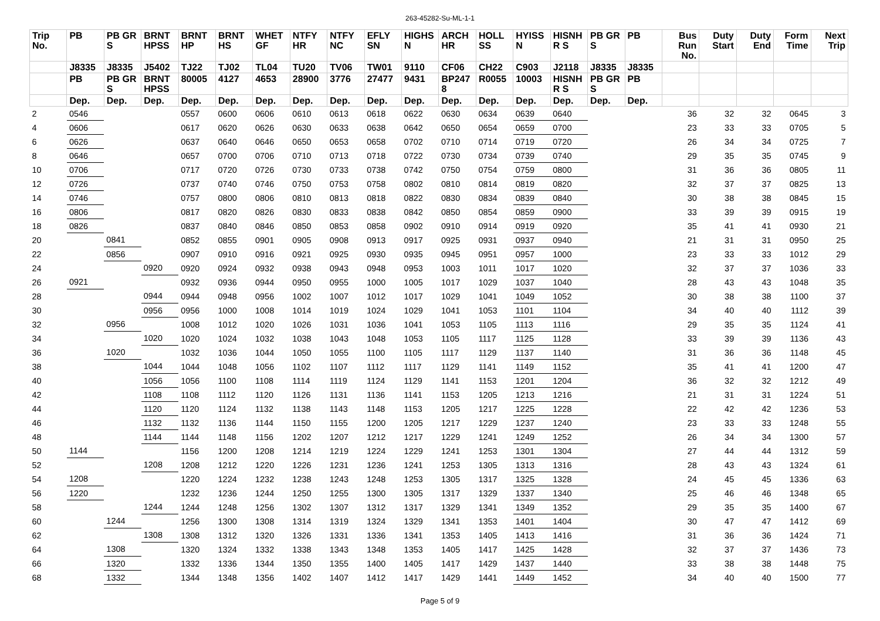263-45282-Su-ML-1-1
| Trip No. | PB | PB GR S | BRNT HPSS | BRNT HP | BRNT HS | WHET GF | NTFY HR | NTFY NC | EFLY SN | HIGHS N | ARCH HR | HOLL SS | HYISS N | HISNH R S | PB GR S | PB | Bus Run No. | Duty Start | Duty End | Form Time | Next Trip |
| --- | --- | --- | --- | --- | --- | --- | --- | --- | --- | --- | --- | --- | --- | --- | --- | --- | --- | --- | --- | --- | --- |
| | J8335 | J8335 | J5402 | TJ22 | TJ02 | TL04 | TU20 | TV06 | TW01 | 9110 | CF06 | CH22 | C903 | J2118 | J8335 | J8335 | | | | | |
| | PB | PB GR S | BRNT HPSS | 80005 | 4127 | 4653 | 28900 | 3776 | 27477 | 9431 | BP247 8 | R0055 | 10003 | HISNH R S | PB GR S | PB | | | | | |
| | Dep. | Dep. | Dep. | Dep. | Dep. | Dep. | Dep. | Dep. | Dep. | Dep. | Dep. | Dep. | Dep. | Dep. | Dep. | Dep. | | | | | |
| 2 | 0546 | | | 0557 | 0600 | 0606 | 0610 | 0613 | 0618 | 0622 | 0630 | 0634 | 0639 | 0640 | | | 36 | 32 | 32 | 0645 | 3 |
| 4 | 0606 | | | 0617 | 0620 | 0626 | 0630 | 0633 | 0638 | 0642 | 0650 | 0654 | 0659 | 0700 | | | 23 | 33 | 33 | 0705 | 5 |
| 6 | 0626 | | | 0637 | 0640 | 0646 | 0650 | 0653 | 0658 | 0702 | 0710 | 0714 | 0719 | 0720 | | | 26 | 34 | 34 | 0725 | 7 |
| 8 | 0646 | | | 0657 | 0700 | 0706 | 0710 | 0713 | 0718 | 0722 | 0730 | 0734 | 0739 | 0740 | | | 29 | 35 | 35 | 0745 | 9 |
| 10 | 0706 | | | 0717 | 0720 | 0726 | 0730 | 0733 | 0738 | 0742 | 0750 | 0754 | 0759 | 0800 | | | 31 | 36 | 36 | 0805 | 11 |
| 12 | 0726 | | | 0737 | 0740 | 0746 | 0750 | 0753 | 0758 | 0802 | 0810 | 0814 | 0819 | 0820 | | | 32 | 37 | 37 | 0825 | 13 |
| 14 | 0746 | | | 0757 | 0800 | 0806 | 0810 | 0813 | 0818 | 0822 | 0830 | 0834 | 0839 | 0840 | | | 30 | 38 | 38 | 0845 | 15 |
| 16 | 0806 | | | 0817 | 0820 | 0826 | 0830 | 0833 | 0838 | 0842 | 0850 | 0854 | 0859 | 0900 | | | 33 | 39 | 39 | 0915 | 19 |
| 18 | 0826 | | | 0837 | 0840 | 0846 | 0850 | 0853 | 0858 | 0902 | 0910 | 0914 | 0919 | 0920 | | | 35 | 41 | 41 | 0930 | 21 |
| 20 | | 0841 | | 0852 | 0855 | 0901 | 0905 | 0908 | 0913 | 0917 | 0925 | 0931 | 0937 | 0940 | | | 21 | 31 | 31 | 0950 | 25 |
| 22 | | 0856 | | 0907 | 0910 | 0916 | 0921 | 0925 | 0930 | 0935 | 0945 | 0951 | 0957 | 1000 | | | 23 | 33 | 33 | 1012 | 29 |
| 24 | | | 0920 | 0920 | 0924 | 0932 | 0938 | 0943 | 0948 | 0953 | 1003 | 1011 | 1017 | 1020 | | | 32 | 37 | 37 | 1036 | 33 |
| 26 | 0921 | | | 0932 | 0936 | 0944 | 0950 | 0955 | 1000 | 1005 | 1017 | 1029 | 1037 | 1040 | | | 28 | 43 | 43 | 1048 | 35 |
| 28 | | | 0944 | 0944 | 0948 | 0956 | 1002 | 1007 | 1012 | 1017 | 1029 | 1041 | 1049 | 1052 | | | 30 | 38 | 38 | 1100 | 37 |
| 30 | | | 0956 | 0956 | 1000 | 1008 | 1014 | 1019 | 1024 | 1029 | 1041 | 1053 | 1101 | 1104 | | | 34 | 40 | 40 | 1112 | 39 |
| 32 | | 0956 | | 1008 | 1012 | 1020 | 1026 | 1031 | 1036 | 1041 | 1053 | 1105 | 1113 | 1116 | | | 29 | 35 | 35 | 1124 | 41 |
| 34 | | | 1020 | 1020 | 1024 | 1032 | 1038 | 1043 | 1048 | 1053 | 1105 | 1117 | 1125 | 1128 | | | 33 | 39 | 39 | 1136 | 43 |
| 36 | | 1020 | | 1032 | 1036 | 1044 | 1050 | 1055 | 1100 | 1105 | 1117 | 1129 | 1137 | 1140 | | | 31 | 36 | 36 | 1148 | 45 |
| 38 | | | 1044 | 1044 | 1048 | 1056 | 1102 | 1107 | 1112 | 1117 | 1129 | 1141 | 1149 | 1152 | | | 35 | 41 | 41 | 1200 | 47 |
| 40 | | | 1056 | 1056 | 1100 | 1108 | 1114 | 1119 | 1124 | 1129 | 1141 | 1153 | 1201 | 1204 | | | 36 | 32 | 32 | 1212 | 49 |
| 42 | | | 1108 | 1108 | 1112 | 1120 | 1126 | 1131 | 1136 | 1141 | 1153 | 1205 | 1213 | 1216 | | | 21 | 31 | 31 | 1224 | 51 |
| 44 | | | 1120 | 1120 | 1124 | 1132 | 1138 | 1143 | 1148 | 1153 | 1205 | 1217 | 1225 | 1228 | | | 22 | 42 | 42 | 1236 | 53 |
| 46 | | | 1132 | 1132 | 1136 | 1144 | 1150 | 1155 | 1200 | 1205 | 1217 | 1229 | 1237 | 1240 | | | 23 | 33 | 33 | 1248 | 55 |
| 48 | | | 1144 | 1144 | 1148 | 1156 | 1202 | 1207 | 1212 | 1217 | 1229 | 1241 | 1249 | 1252 | | | 26 | 34 | 34 | 1300 | 57 |
| 50 | 1144 | | | 1156 | 1200 | 1208 | 1214 | 1219 | 1224 | 1229 | 1241 | 1253 | 1301 | 1304 | | | 27 | 44 | 44 | 1312 | 59 |
| 52 | | | 1208 | 1208 | 1212 | 1220 | 1226 | 1231 | 1236 | 1241 | 1253 | 1305 | 1313 | 1316 | | | 28 | 43 | 43 | 1324 | 61 |
| 54 | 1208 | | | 1220 | 1224 | 1232 | 1238 | 1243 | 1248 | 1253 | 1305 | 1317 | 1325 | 1328 | | | 24 | 45 | 45 | 1336 | 63 |
| 56 | 1220 | | | 1232 | 1236 | 1244 | 1250 | 1255 | 1300 | 1305 | 1317 | 1329 | 1337 | 1340 | | | 25 | 46 | 46 | 1348 | 65 |
| 58 | | | 1244 | 1244 | 1248 | 1256 | 1302 | 1307 | 1312 | 1317 | 1329 | 1341 | 1349 | 1352 | | | 29 | 35 | 35 | 1400 | 67 |
| 60 | | 1244 | | 1256 | 1300 | 1308 | 1314 | 1319 | 1324 | 1329 | 1341 | 1353 | 1401 | 1404 | | | 30 | 47 | 47 | 1412 | 69 |
| 62 | | | 1308 | 1308 | 1312 | 1320 | 1326 | 1331 | 1336 | 1341 | 1353 | 1405 | 1413 | 1416 | | | 31 | 36 | 36 | 1424 | 71 |
| 64 | | 1308 | | 1320 | 1324 | 1332 | 1338 | 1343 | 1348 | 1353 | 1405 | 1417 | 1425 | 1428 | | | 32 | 37 | 37 | 1436 | 73 |
| 66 | | 1320 | | 1332 | 1336 | 1344 | 1350 | 1355 | 1400 | 1405 | 1417 | 1429 | 1437 | 1440 | | | 33 | 38 | 38 | 1448 | 75 |
| 68 | | 1332 | | 1344 | 1348 | 1356 | 1402 | 1407 | 1412 | 1417 | 1429 | 1441 | 1449 | 1452 | | | 34 | 40 | 40 | 1500 | 77 |
Page 5 of 9